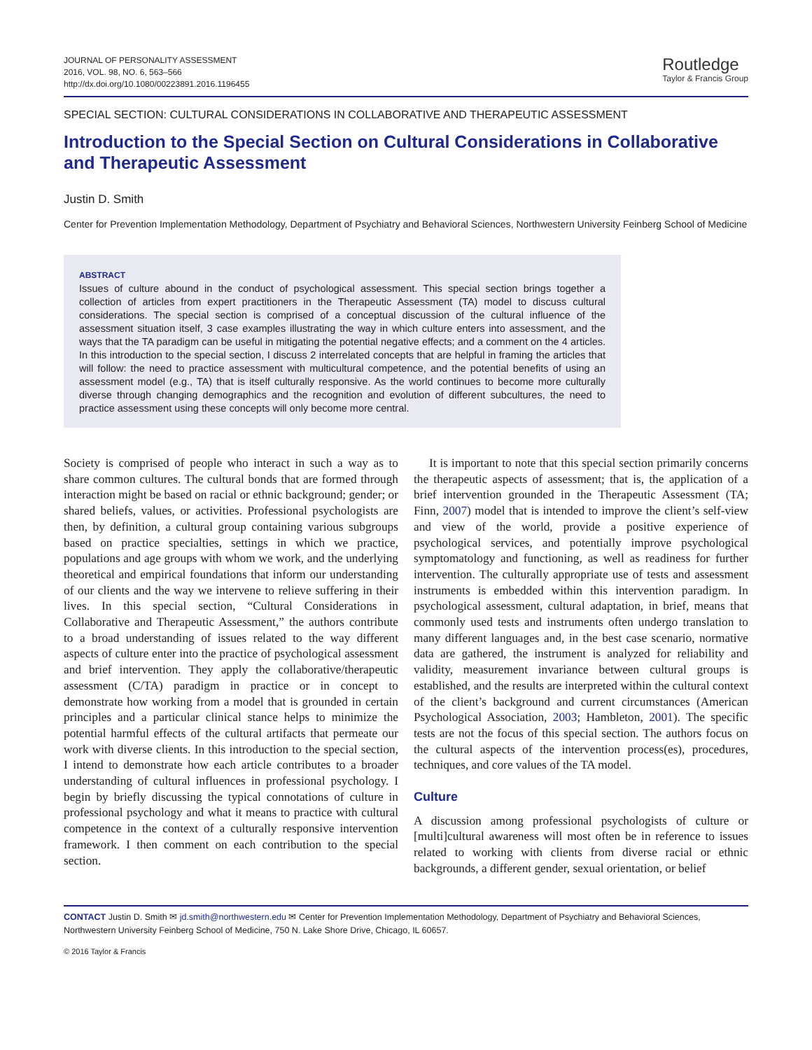JOURNAL OF PERSONALITY ASSESSMENT
2016, VOL. 98, NO. 6, 563–566
http://dx.doi.org/10.1080/00223891.2016.1196455
Routledge
Taylor & Francis Group
SPECIAL SECTION: CULTURAL CONSIDERATIONS IN COLLABORATIVE AND THERAPEUTIC ASSESSMENT
Introduction to the Special Section on Cultural Considerations in Collaborative and Therapeutic Assessment
Justin D. Smith
Center for Prevention Implementation Methodology, Department of Psychiatry and Behavioral Sciences, Northwestern University Feinberg School of Medicine
ABSTRACT
Issues of culture abound in the conduct of psychological assessment. This special section brings together a collection of articles from expert practitioners in the Therapeutic Assessment (TA) model to discuss cultural considerations. The special section is comprised of a conceptual discussion of the cultural influence of the assessment situation itself, 3 case examples illustrating the way in which culture enters into assessment, and the ways that the TA paradigm can be useful in mitigating the potential negative effects; and a comment on the 4 articles. In this introduction to the special section, I discuss 2 interrelated concepts that are helpful in framing the articles that will follow: the need to practice assessment with multicultural competence, and the potential benefits of using an assessment model (e.g., TA) that is itself culturally responsive. As the world continues to become more culturally diverse through changing demographics and the recognition and evolution of different subcultures, the need to practice assessment using these concepts will only become more central.
Society is comprised of people who interact in such a way as to share common cultures. The cultural bonds that are formed through interaction might be based on racial or ethnic background; gender; or shared beliefs, values, or activities. Professional psychologists are then, by definition, a cultural group containing various subgroups based on practice specialties, settings in which we practice, populations and age groups with whom we work, and the underlying theoretical and empirical foundations that inform our understanding of our clients and the way we intervene to relieve suffering in their lives. In this special section, “Cultural Considerations in Collaborative and Therapeutic Assessment,” the authors contribute to a broad understanding of issues related to the way different aspects of culture enter into the practice of psychological assessment and brief intervention. They apply the collaborative/therapeutic assessment (C/TA) paradigm in practice or in concept to demonstrate how working from a model that is grounded in certain principles and a particular clinical stance helps to minimize the potential harmful effects of the cultural artifacts that permeate our work with diverse clients. In this introduction to the special section, I intend to demonstrate how each article contributes to a broader understanding of cultural influences in professional psychology. I begin by briefly discussing the typical connotations of culture in professional psychology and what it means to practice with cultural competence in the context of a culturally responsive intervention framework. I then comment on each contribution to the special section.
It is important to note that this special section primarily concerns the therapeutic aspects of assessment; that is, the application of a brief intervention grounded in the Therapeutic Assessment (TA; Finn, 2007) model that is intended to improve the client’s self-view and view of the world, provide a positive experience of psychological services, and potentially improve psychological symptomatology and functioning, as well as readiness for further intervention. The culturally appropriate use of tests and assessment instruments is embedded within this intervention paradigm. In psychological assessment, cultural adaptation, in brief, means that commonly used tests and instruments often undergo translation to many different languages and, in the best case scenario, normative data are gathered, the instrument is analyzed for reliability and validity, measurement invariance between cultural groups is established, and the results are interpreted within the cultural context of the client’s background and current circumstances (American Psychological Association, 2003; Hambleton, 2001). The specific tests are not the focus of this special section. The authors focus on the cultural aspects of the intervention process(es), procedures, techniques, and core values of the TA model.
Culture
A discussion among professional psychologists of culture or [multi]cultural awareness will most often be in reference to issues related to working with clients from diverse racial or ethnic backgrounds, a different gender, sexual orientation, or belief
CONTACT Justin D. Smith ✉ jd.smith@northwestern.edu ✉ Center for Prevention Implementation Methodology, Department of Psychiatry and Behavioral Sciences, Northwestern University Feinberg School of Medicine, 750 N. Lake Shore Drive, Chicago, IL 60657.
© 2016 Taylor & Francis